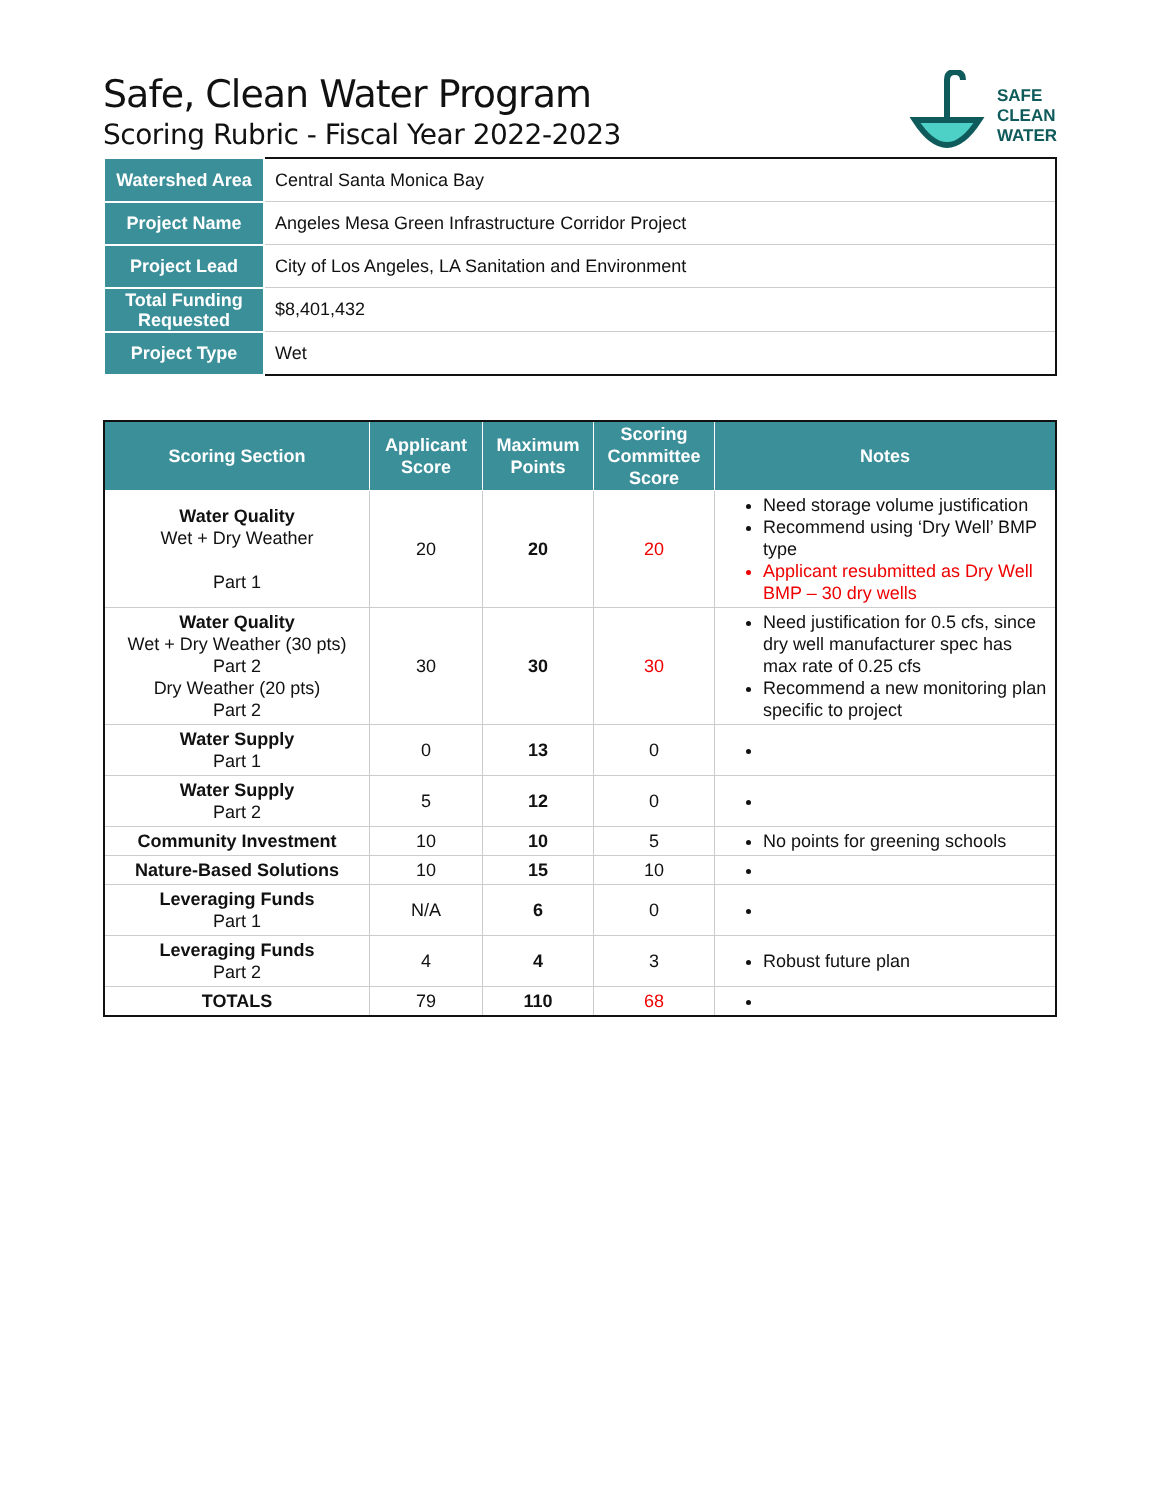Safe, Clean Water Program
Scoring Rubric - Fiscal Year 2022-2023
SAFE
CLEAN
WATER
| Watershed Area | Central Santa Monica Bay |
| Project Name | Angeles Mesa Green Infrastructure Corridor Project |
| Project Lead | City of Los Angeles, LA Sanitation and Environment |
| Total Funding Requested | $8,401,432 |
| Project Type | Wet |
| Scoring Section | Applicant Score | Maximum Points | Scoring Committee Score | Notes |
| --- | --- | --- | --- | --- |
| Water Quality Wet + Dry Weather Part 1 | 20 | 20 | 20 | Need storage volume justification Recommend using ‘Dry Well’ BMP type Applicant resubmitted as Dry Well BMP – 30 dry wells |
| Water Quality Wet + Dry Weather (30 pts) Part 2 Dry Weather (20 pts) Part 2 | 30 | 30 | 30 | Need justification for 0.5 cfs, since dry well manufacturer spec has max rate of 0.25 cfs Recommend a new monitoring plan specific to project |
| Water Supply Part 1 | 0 | 13 | 0 | |
| Water Supply Part 2 | 5 | 12 | 0 | |
| Community Investment | 10 | 10 | 5 | No points for greening schools |
| Nature-Based Solutions | 10 | 15 | 10 | |
| Leveraging Funds Part 1 | N/A | 6 | 0 | |
| Leveraging Funds Part 2 | 4 | 4 | 3 | Robust future plan |
| TOTALS | 79 | 110 | 68 | |